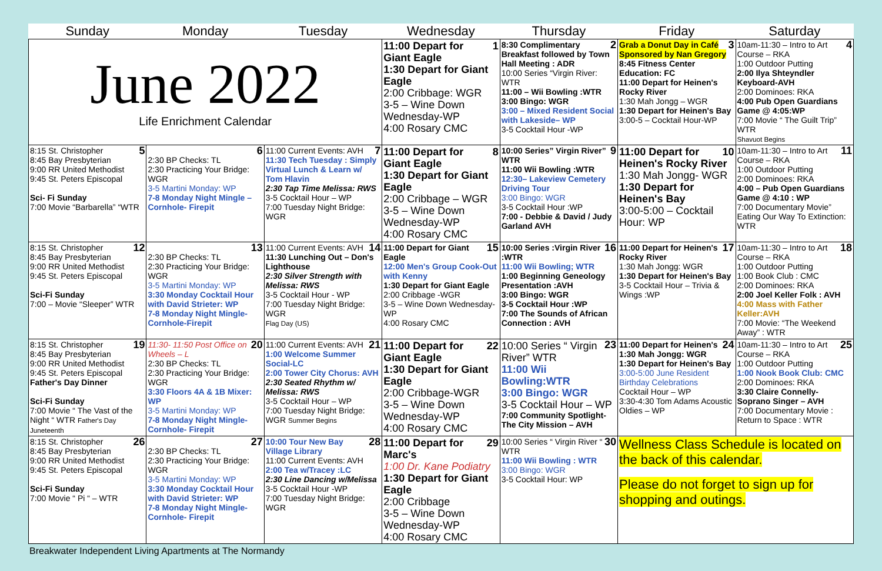| Sunday | Monday | Tuesday | Wednesday | Thursday | Friday | Saturday |
| --- | --- | --- | --- | --- | --- | --- |
| June 2022 Life Enrichment Calendar | | | 1 11:00 Depart for Giant Eagle 1:30 Depart for Giant Eagle 2:00 Cribbage: WGR 3-5 – Wine Down Wednesday-WP 4:00 Rosary CMC | 2 8:30 Complimentary Breakfast followed by Town Hall Meeting : ADR 10:00 Series “Virgin River: WTR 11:00 – Wii Bowling :WTR 3:00 Bingo: WGR 3:00 – Mixed Resident Social with Lakeside– WP 3-5 Cocktail Hour -WP | 3 Grab a Donut Day in Café Sponsored by Nan Gregory 8:45 Fitness Center Education: FC 11:00 Depart for Heinen's Rocky River 1:30 Mah Jongg – WGR 1:30 Depart for Heinen's Bay 3:00-5 – Cocktail Hour-WP | 4 10am-11:30 – Intro to Art Course – RKA 1:00 Outdoor Putting 2:00 Ilya Shteyndler Keyboard-AVH 2:00 Dominoes: RKA 4:00 Pub Open Guardians Game @ 4:05:WP 7:00 Movie “ The Guilt Trip” WTR Shavuot Begins |
| 5 8:15 St. Christopher 8:45 Bay Presbyterian 9:00 RR United Methodist 9:45 St. Peters Episcopal Sci- Fi Sunday 7:00 Movie “Barbarella” “WTR | 6 2:30 BP Checks: TL 2:30 Practicing Your Bridge: WGR 3-5 Martini Monday: WP 7-8 Monday Night Mingle – Cornhole- Firepit | 7 11:00 Current Events: AVH 11:30 Tech Tuesday : Simply Virtual Lunch & Learn w/ Tom Hlavin 2:30 Tap Time Melissa: RWS 3-5 Cocktail Hour – WP 7:00 Tuesday Night Bridge: WGR | 8 11:00 Depart for Giant Eagle 1:30 Depart for Giant Eagle 2:00 Cribbage – WGR 3-5 – Wine Down Wednesday-WP 4:00 Rosary CMC | 9 10:00 Series” Virgin River” WTR 11:00 Wii Bowling :WTR 12:30– Lakeview Cemetery Driving Tour 3:00 Bingo: WGR 3-5 Cocktail Hour :WP 7:00 - Debbie & David / Judy Garland AVH | 10 11:00 Depart for Heinen's Rocky River 1:30 Mah Jongg- WGR 1:30 Depart for Heinen's Bay 3:00-5:00 – Cocktail Hour: WP | 11 10am-11:30 – Intro to Art Course – RKA 1:00 Outdoor Putting 2:00 Dominoes: RKA 4:00 – Pub Open Guardians Game @ 4:10 : WP 7:00 Documentary Movie” Eating Our Way To Extinction: WTR |
| 12 8:15 St. Christopher 8:45 Bay Presbyterian 9:00 RR United Methodist 9:45 St. Peters Episcopal Sci-Fi Sunday 7:00 – Movie “Sleeper” WTR | 13 2:30 BP Checks: TL 2:30 Practicing Your Bridge: WGR 3-5 Martini Monday: WP 3:30 Monday Cocktail Hour with David Strieter: WP 7-8 Monday Night Mingle- Cornhole-Firepit | 14 11:00 Current Events: AVH 11:30 Lunching Out – Don's Lighthouse 2:30 Silver Strength with Melissa: RWS 3-5 Cocktail Hour - WP 7:00 Tuesday Night Bridge: WGR Flag Day (US) | 15 11:00 Depart for Giant Eagle 12:00 Men's Group Cook-Out with Kenny 1:30 Depart for Giant Eagle 2:00 Cribbage -WGR 3-5 – Wine Down Wednesday-WP 4:00 Rosary CMC | 16 10:00 Series :Virgin River :WTR 11:00 Wii Bowling; WTR 1:00 Beginning Geneology Presentation :AVH 3:00 Bingo: WGR 3-5 Cocktail Hour :WP 7:00 The Sounds of African Connection : AVH | 17 11:00 Depart for Heinen's Rocky River 1:30 Mah Jongg: WGR 1:30 Depart for Heinen's Bay 3-5 Cocktail Hour – Trivia & Wings :WP | 18 10am-11:30 – Intro to Art Course – RKA 1:00 Outdoor Putting 1:00 Book Club : CMC 2:00 Dominoes: RKA 2:00 Joel Keller Folk : AVH 4:00 Mass with Father Keller:AVH 7:00 Movie: “The Weekend Away” : WTR |
| 19 8:15 St. Christopher 8:45 Bay Presbyterian 9:00 RR United Methodist 9:45 St. Peters Episcopal Father's Day Dinner Sci-Fi Sunday 7:00 Movie “ The Vast of the Night “ WTR Father's Day Juneteenth | 20 11:30- 11:50 Post Office on Wheels – L 2:30 BP Checks: TL 2:30 Practicing Your Bridge: WGR 3:30 Floors 4A & 1B Mixer: WP 3-5 Martini Monday: WP 7-8 Monday Night Mingle- Cornhole- Firepit | 21 11:00 Current Events: AVH 1:00 Welcome Summer Social-LC 2:00 Tower City Chorus: AVH 2:30 Seated Rhythm w/ Melissa: RWS 3-5 Cocktail Hour – WP 7:00 Tuesday Night Bridge: WGR Summer Begins | 22 11:00 Depart for Giant Eagle 1:30 Depart for Giant Eagle 2:00 Cribbage-WGR 3-5 – Wine Down Wednesday-WP 4:00 Rosary CMC | 23 10:00 Series “ Virgin River” WTR 11:00 Wii Bowling:WTR 3:00 Bingo: WGR 3-5 Cocktail Hour – WP 7:00 Community Spotlight- The City Mission – AVH | 24 11:00 Depart for Heinen's 1:30 Mah Jongg: WGR 1:30 Depart for Heinen's Bay 3:00-5:00 June Resident Birthday Celebrations Cocktail Hour – WP 3:30-4:30 Tom Adams Acoustic Oldies – WP | 25 10am-11:30 – Intro to Art Course – RKA 1:00 Outdoor Putting 1:00 Nook Book Club: CMC 2:00 Dominoes: RKA 3:30 Claire Connelly- Soprano Singer – AVH 7:00 Documentary Movie : Return to Space : WTR |
| 26 8:15 St. Christopher 8:45 Bay Presbyterian 9:00 RR United Methodist 9:45 St. Peters Episcopal Sci-Fi Sunday 7:00 Movie “ Pi “ – WTR | 27 2:30 BP Checks: TL 2:30 Practicing Your Bridge: WGR 3-5 Martini Monday: WP 3:30 Monday Cocktail Hour with David Strieter: WP 7-8 Monday Night Mingle- Cornhole- Firepit | 28 10:00 Tour New Bay Village Library 11:00 Current Events: AVH 2:00 Tea w/Tracey :LC 2:30 Line Dancing w/Melissa 3-5 Cocktail Hour -WP 7:00 Tuesday Night Bridge: WGR | 29 11:00 Depart for Marc's 1:00 Dr. Kane Podiatry 1:30 Depart for Giant Eagle 2:00 Cribbage 3-5 – Wine Down Wednesday-WP 4:00 Rosary CMC | 30 10:00 Series “ Virgin River “ WTR 11:00 Wii Bowling : WTR 3:00 Bingo: WGR 3-5 Cocktail Hour: WP | Wellness Class Schedule is located on the back of this calendar. Please do not forget to sign up for shopping and outings. | |
Breakwater Independent Living Apartments at The Normandy